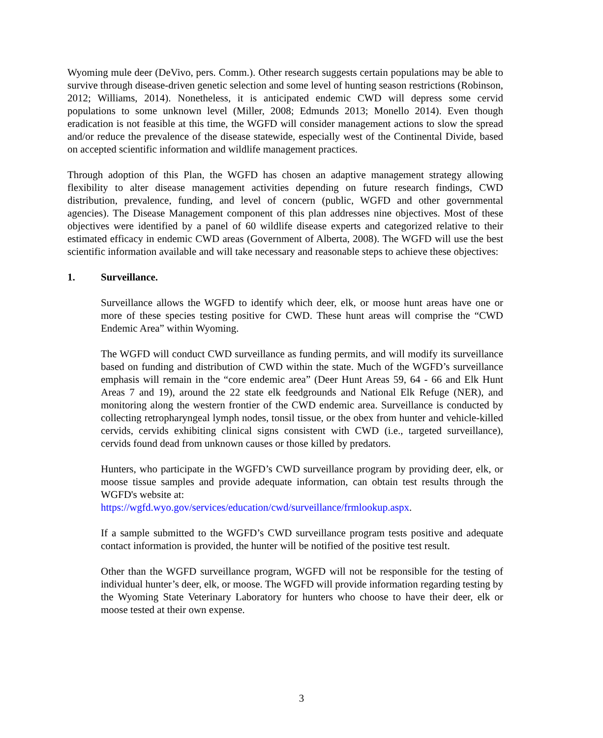Wyoming mule deer (DeVivo, pers. Comm.). Other research suggests certain populations may be able to survive through disease-driven genetic selection and some level of hunting season restrictions (Robinson, 2012; Williams, 2014). Nonetheless, it is anticipated endemic CWD will depress some cervid populations to some unknown level (Miller, 2008; Edmunds 2013; Monello 2014). Even though eradication is not feasible at this time, the WGFD will consider management actions to slow the spread and/or reduce the prevalence of the disease statewide, especially west of the Continental Divide, based on accepted scientific information and wildlife management practices.
Through adoption of this Plan, the WGFD has chosen an adaptive management strategy allowing flexibility to alter disease management activities depending on future research findings, CWD distribution, prevalence, funding, and level of concern (public, WGFD and other governmental agencies). The Disease Management component of this plan addresses nine objectives. Most of these objectives were identified by a panel of 60 wildlife disease experts and categorized relative to their estimated efficacy in endemic CWD areas (Government of Alberta, 2008). The WGFD will use the best scientific information available and will take necessary and reasonable steps to achieve these objectives:
1. Surveillance.
Surveillance allows the WGFD to identify which deer, elk, or moose hunt areas have one or more of these species testing positive for CWD. These hunt areas will comprise the “CWD Endemic Area” within Wyoming.
The WGFD will conduct CWD surveillance as funding permits, and will modify its surveillance based on funding and distribution of CWD within the state. Much of the WGFD’s surveillance emphasis will remain in the “core endemic area” (Deer Hunt Areas 59, 64 - 66 and Elk Hunt Areas 7 and 19), around the 22 state elk feedgrounds and National Elk Refuge (NER), and monitoring along the western frontier of the CWD endemic area. Surveillance is conducted by collecting retropharyngeal lymph nodes, tonsil tissue, or the obex from hunter and vehicle-killed cervids, cervids exhibiting clinical signs consistent with CWD (i.e., targeted surveillance), cervids found dead from unknown causes or those killed by predators.
Hunters, who participate in the WGFD’s CWD surveillance program by providing deer, elk, or moose tissue samples and provide adequate information, can obtain test results through the WGFD's website at:
https://wgfd.wyo.gov/services/education/cwd/surveillance/frmlookup.aspx.
If a sample submitted to the WGFD’s CWD surveillance program tests positive and adequate contact information is provided, the hunter will be notified of the positive test result.
Other than the WGFD surveillance program, WGFD will not be responsible for the testing of individual hunter’s deer, elk, or moose. The WGFD will provide information regarding testing by the Wyoming State Veterinary Laboratory for hunters who choose to have their deer, elk or moose tested at their own expense.
3